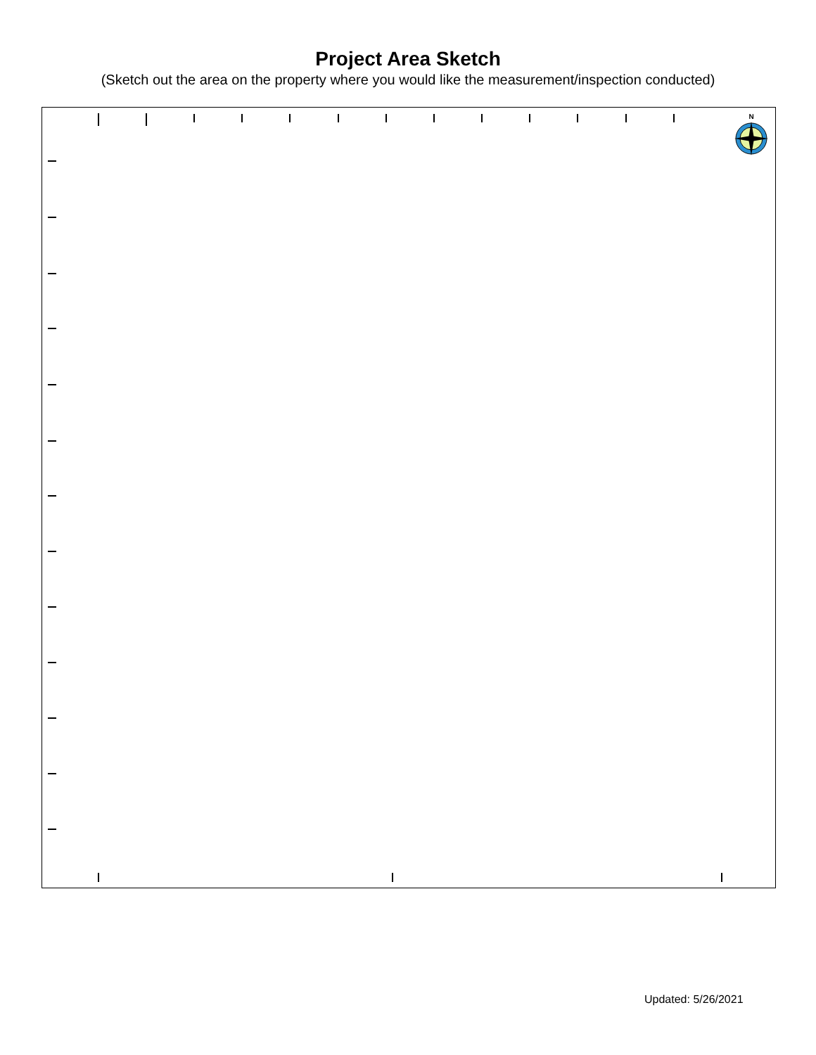Project Area Sketch
(Sketch out the area on the property where you would like the measurement/inspection conducted)
N
Updated: 5/26/2021